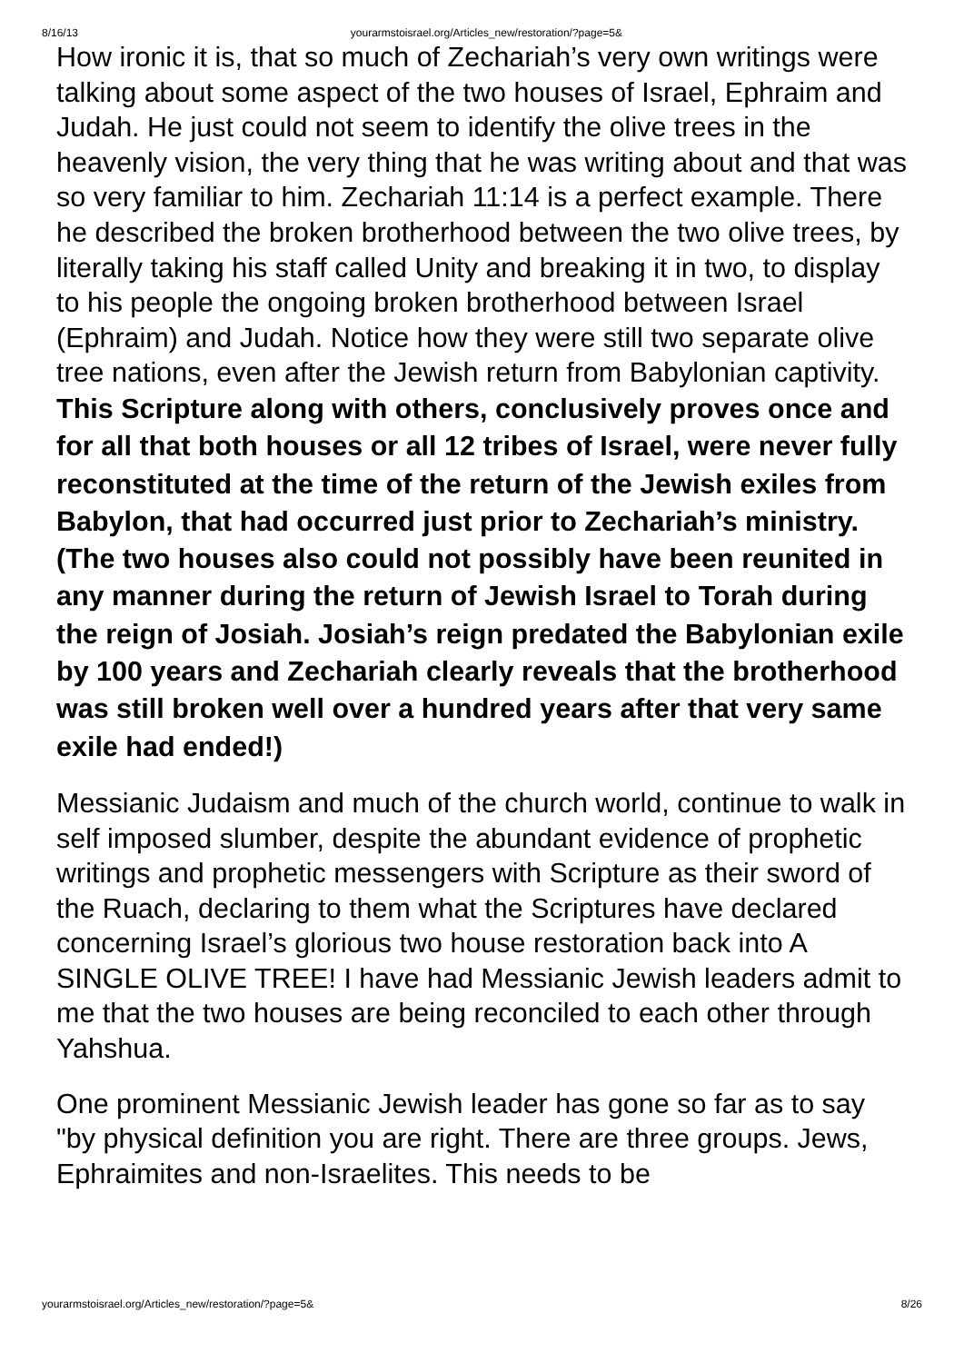8/16/13 yourarmstoisrael.org/Articles_new/restoration/?page=5&
How ironic it is, that so much of Zechariah’s very own writings were talking about some aspect of the two houses of Israel, Ephraim and Judah. He just could not seem to identify the olive trees in the heavenly vision, the very thing that he was writing about and that was so very familiar to him. Zechariah 11:14 is a perfect example. There he described the broken brotherhood between the two olive trees, by literally taking his staff called Unity and breaking it in two, to display to his people the ongoing broken brotherhood between Israel (Ephraim) and Judah. Notice how they were still two separate olive tree nations, even after the Jewish return from Babylonian captivity. This Scripture along with others, conclusively proves once and for all that both houses or all 12 tribes of Israel, were never fully reconstituted at the time of the return of the Jewish exiles from Babylon, that had occurred just prior to Zechariah’s ministry. (The two houses also could not possibly have been reunited in any manner during the return of Jewish Israel to Torah during the reign of Josiah. Josiah’s reign predated the Babylonian exile by 100 years and Zechariah clearly reveals that the brotherhood was still broken well over a hundred years after that very same exile had ended!)
Messianic Judaism and much of the church world, continue to walk in self imposed slumber, despite the abundant evidence of prophetic writings and prophetic messengers with Scripture as their sword of the Ruach, declaring to them what the Scriptures have declared concerning Israel’s glorious two house restoration back into A SINGLE OLIVE TREE! I have had Messianic Jewish leaders admit to me that the two houses are being reconciled to each other through Yahshua.
One prominent Messianic Jewish leader has gone so far as to say "by physical definition you are right. There are three groups. Jews, Ephraimites and non-Israelites. This needs to be
yourarmstoisrael.org/Articles_new/restoration/?page=5& 8/26